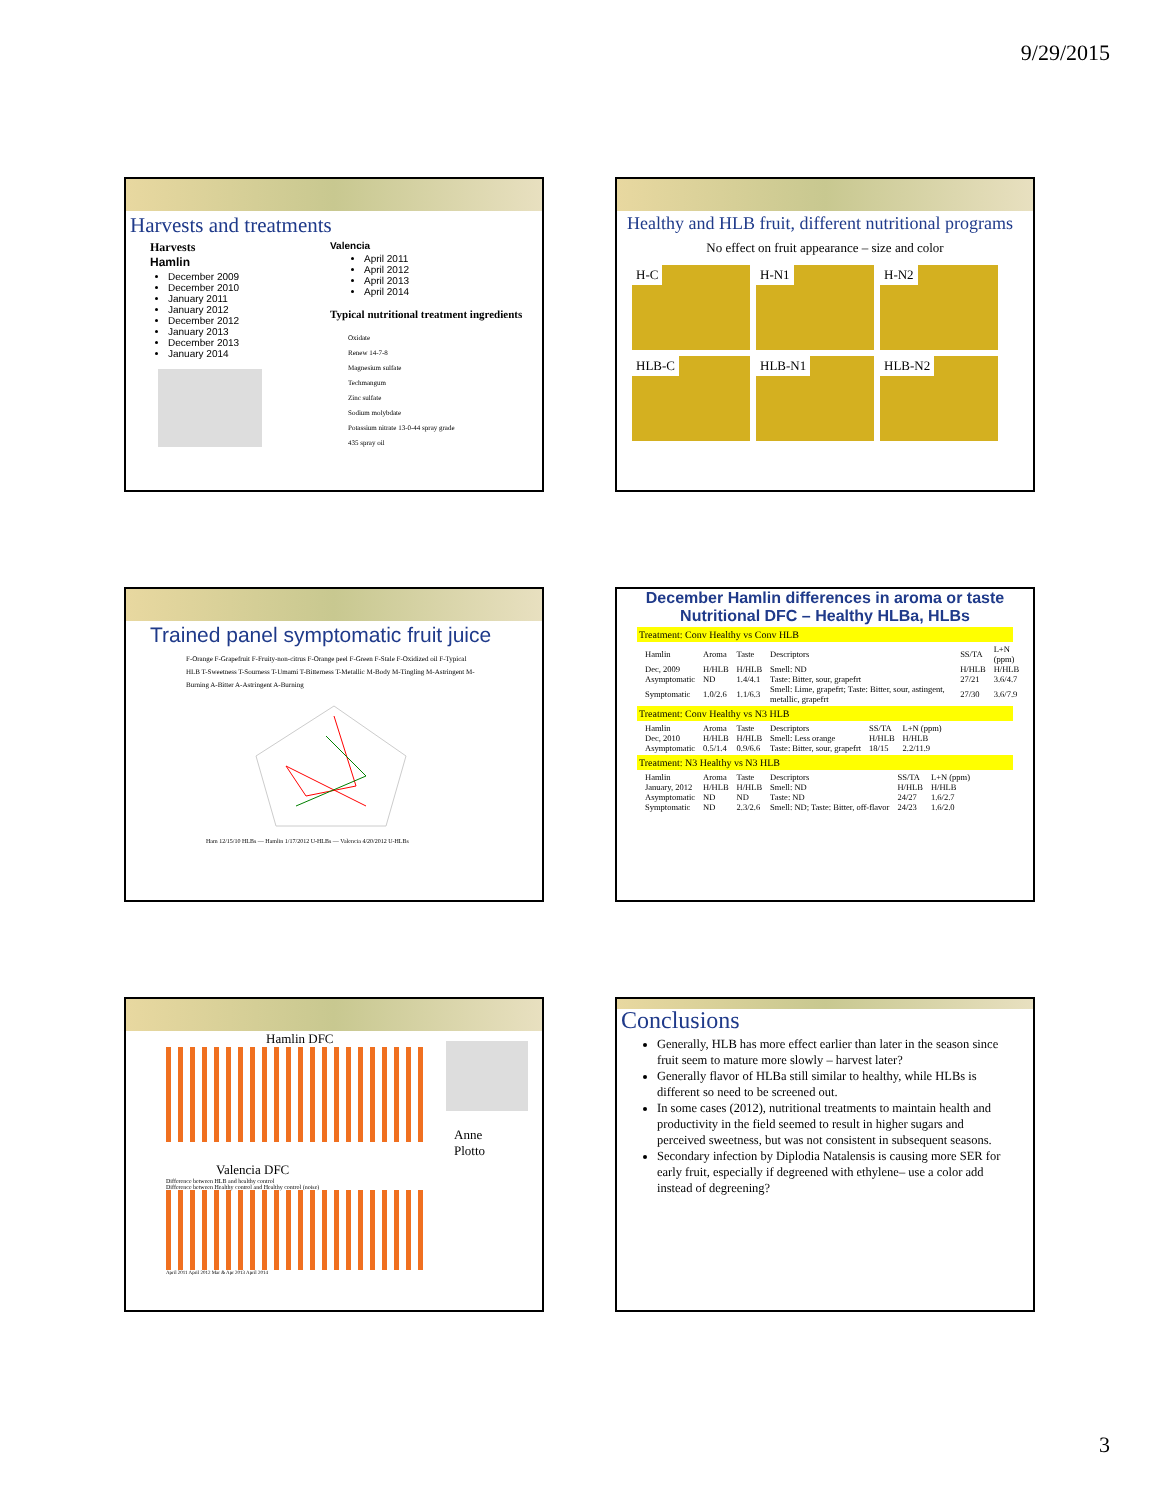9/29/2015
Harvests and treatments
Harvests
Hamlin
December 2009
December 2010
January 2011
January 2012
December 2012
January 2013
December 2013
January 2014
Valencia
April 2011
April 2012
April 2013
April 2014
Typical nutritional treatment ingredients
Oxidate
Renew 14-7-8
Magnesium sulfate
Techmangum
Zinc sulfate
Sodium molybdate
Potassium nitrate 13-0-44 spray grade
435 spray oil
Healthy and HLB fruit, different nutritional programs
No effect on fruit appearance – size and color
H-C H-N1 H-N2 HLB-C HLB-N1 HLB-N2
Trained panel symptomatic fruit juice
F-Orange F-Grapefruit F-Fruity-non-citrus F-Orange peel F-Green F-Stale F-Oxidized oil F-Typical HLB T-Sweetness T-Sourness T-Umami T-Bitterness T-Metallic M-Body M-Tingling M-Astringent M-Burning A-Bitter A-Astringent A-Burning
Ham 12/15/10 HLBs — Hamlin 1/17/2012 U-HLBs — Valencia 4/20/2012 U-HLBs
December Hamlin differences in aroma or taste
Nutritional DFC – Healthy HLBa, HLBs
Treatment: Conv Healthy vs Conv HLB
| Hamlin | Aroma | Taste | Descriptors | SS/TA | L+N (ppm) |
| Dec, 2009 | H/HLB | H/HLB | Smell: ND | H/HLB | H/HLB |
| Asymptomatic | ND | 1.4/4.1 | Taste: Bitter, sour, grapefrt | 27/21 | 3.6/4.7 |
| Symptomatic | 1.0/2.6 | 1.1/6.3 | Smell: Lime, grapefrt; Taste: Bitter, sour, astingent, metallic, grapefrt | 27/30 | 3.6/7.9 |
Treatment: Conv Healthy vs N3 HLB
| Hamlin | Aroma | Taste | Descriptors | SS/TA | L+N (ppm) |
| Dec, 2010 | H/HLB | H/HLB | Smell: Less orange | H/HLB | H/HLB |
| Asymptomatic | 0.5/1.4 | 0.9/6.6 | Taste: Bitter, sour, grapefrt | 18/15 | 2.2/11.9 |
Treatment: N3 Healthy vs N3 HLB
| Hamlin | Aroma | Taste | Descriptors | SS/TA | L+N (ppm) |
| January, 2012 | H/HLB | H/HLB | Smell: ND | H/HLB | H/HLB |
| Asymptomatic | ND | ND | Taste: ND | 24/27 | 1.6/2.7 |
| Symptomatic | ND | 2.3/2.6 | Smell: ND; Taste: Bitter, off-flavor | 24/23 | 1.6/2.0 |
Hamlin DFC
Valencia DFC
Difference between HLB and healthy control
Difference between Healthy control and Healthy control (noise)
April 2011 April 2012 Mar & Apr 2013 April 2014
Anne
Plotto
Conclusions
Generally, HLB has more effect earlier than later in the season since fruit seem to mature more slowly – harvest later?
Generally flavor of HLBa still similar to healthy, while HLBs is different so need to be screened out.
In some cases (2012), nutritional treatments to maintain health and productivity in the field seemed to result in higher sugars and perceived sweetness, but was not consistent in subsequent seasons.
Secondary infection by Diplodia Natalensis is causing more SER for early fruit, especially if degreened with ethylene– use a color add instead of degreening?
3